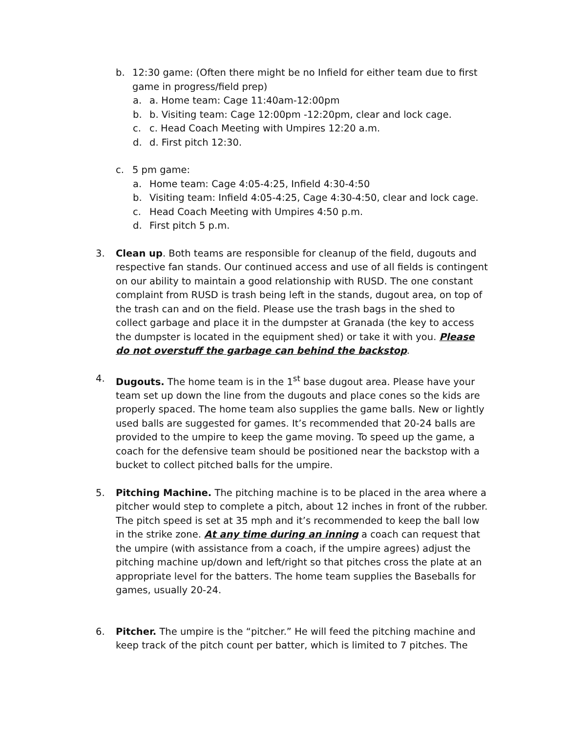b. 12:30 game: (Often there might be no Infield for either team due to first game in progress/field prep)
a. a. Home team: Cage 11:40am-12:00pm
b. b. Visiting team: Cage 12:00pm -12:20pm, clear and lock cage.
c. c. Head Coach Meeting with Umpires 12:20 a.m.
d. d. First pitch 12:30.
c. 5 pm game:
a. Home team: Cage 4:05-4:25, Infield 4:30-4:50
b. Visiting team: Infield 4:05-4:25, Cage 4:30-4:50, clear and lock cage.
c. Head Coach Meeting with Umpires 4:50 p.m.
d. First pitch 5 p.m.
3. Clean up. Both teams are responsible for cleanup of the field, dugouts and respective fan stands. Our continued access and use of all fields is contingent on our ability to maintain a good relationship with RUSD. The one constant complaint from RUSD is trash being left in the stands, dugout area, on top of the trash can and on the field. Please use the trash bags in the shed to collect garbage and place it in the dumpster at Granada (the key to access the dumpster is located in the equipment shed) or take it with you. Please do not overstuff the garbage can behind the backstop.
4. Dugouts. The home team is in the 1<sup>st</sup> base dugout area. Please have your team set up down the line from the dugouts and place cones so the kids are properly spaced. The home team also supplies the game balls. New or lightly used balls are suggested for games. It’s recommended that 20-24 balls are provided to the umpire to keep the game moving. To speed up the game, a coach for the defensive team should be positioned near the backstop with a bucket to collect pitched balls for the umpire.
5. Pitching Machine. The pitching machine is to be placed in the area where a pitcher would step to complete a pitch, about 12 inches in front of the rubber. The pitch speed is set at 35 mph and it’s recommended to keep the ball low in the strike zone. At any time during an inning a coach can request that the umpire (with assistance from a coach, if the umpire agrees) adjust the pitching machine up/down and left/right so that pitches cross the plate at an appropriate level for the batters. The home team supplies the Baseballs for games, usually 20-24.
6. Pitcher. The umpire is the “pitcher.” He will feed the pitching machine and keep track of the pitch count per batter, which is limited to 7 pitches. The